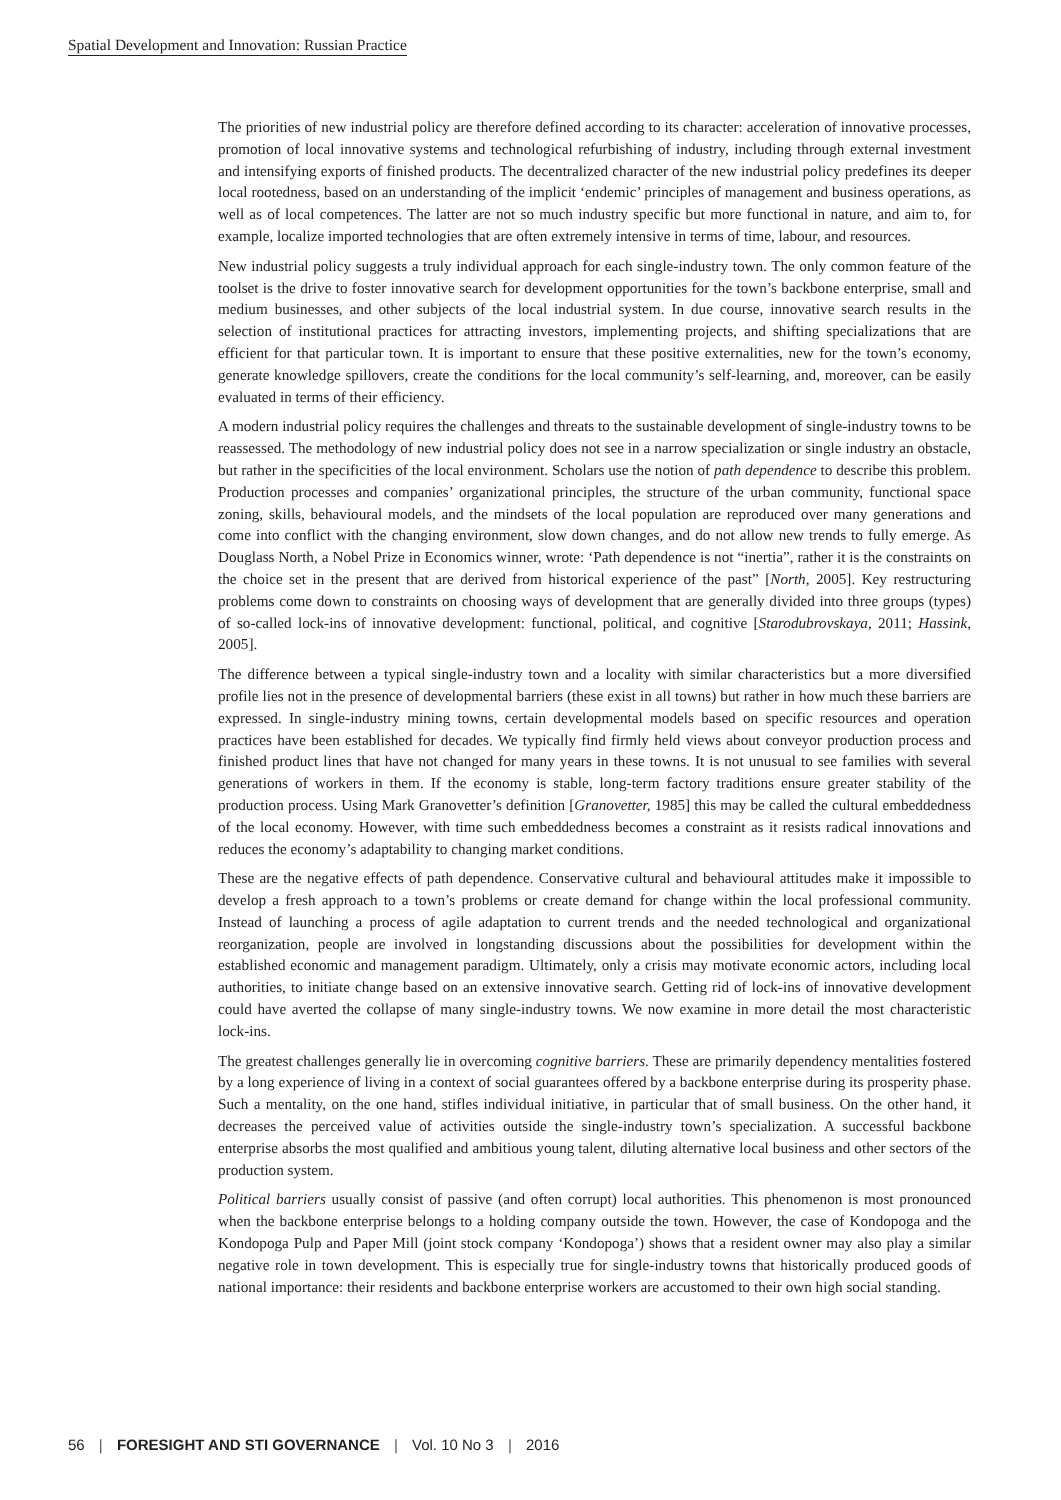Spatial Development and Innovation: Russian Practice
The priorities of new industrial policy are therefore defined according to its character: acceleration of innovative processes, promotion of local innovative systems and technological refurbishing of industry, including through external investment and intensifying exports of finished products. The decentralized character of the new industrial policy predefines its deeper local rootedness, based on an understanding of the implicit ‘endemic’ principles of management and business operations, as well as of local competences. The latter are not so much industry specific but more functional in nature, and aim to, for example, localize imported technologies that are often extremely intensive in terms of time, labour, and resources.
New industrial policy suggests a truly individual approach for each single-industry town. The only common feature of the toolset is the drive to foster innovative search for development opportunities for the town’s backbone enterprise, small and medium businesses, and other subjects of the local industrial system. In due course, innovative search results in the selection of institutional practices for attracting investors, implementing projects, and shifting specializations that are efficient for that particular town. It is important to ensure that these positive externalities, new for the town’s economy, generate knowledge spillovers, create the conditions for the local community’s self-learning, and, moreover, can be easily evaluated in terms of their efficiency.
A modern industrial policy requires the challenges and threats to the sustainable development of single-industry towns to be reassessed. The methodology of new industrial policy does not see in a narrow specialization or single industry an obstacle, but rather in the specificities of the local environment. Scholars use the notion of path dependence to describe this problem. Production processes and companies’ organizational principles, the structure of the urban community, functional space zoning, skills, behavioural models, and the mindsets of the local population are reproduced over many generations and come into conflict with the changing environment, slow down changes, and do not allow new trends to fully emerge. As Douglass North, a Nobel Prize in Economics winner, wrote: ‘Path dependence is not “inertia”, rather it is the constraints on the choice set in the present that are derived from historical experience of the past” [North, 2005]. Key restructuring problems come down to constraints on choosing ways of development that are generally divided into three groups (types) of so-called lock-ins of innovative development: functional, political, and cognitive [Starodubrovskaya, 2011; Hassink, 2005].
The difference between a typical single-industry town and a locality with similar characteristics but a more diversified profile lies not in the presence of developmental barriers (these exist in all towns) but rather in how much these barriers are expressed. In single-industry mining towns, certain developmental models based on specific resources and operation practices have been established for decades. We typically find firmly held views about conveyor production process and finished product lines that have not changed for many years in these towns. It is not unusual to see families with several generations of workers in them. If the economy is stable, long-term factory traditions ensure greater stability of the production process. Using Mark Granovetter’s definition [Granovetter, 1985] this may be called the cultural embeddedness of the local economy. However, with time such embeddedness becomes a constraint as it resists radical innovations and reduces the economy’s adaptability to changing market conditions.
These are the negative effects of path dependence. Conservative cultural and behavioural attitudes make it impossible to develop a fresh approach to a town’s problems or create demand for change within the local professional community. Instead of launching a process of agile adaptation to current trends and the needed technological and organizational reorganization, people are involved in longstanding discussions about the possibilities for development within the established economic and management paradigm. Ultimately, only a crisis may motivate economic actors, including local authorities, to initiate change based on an extensive innovative search. Getting rid of lock-ins of innovative development could have averted the collapse of many single-industry towns. We now examine in more detail the most characteristic lock-ins.
The greatest challenges generally lie in overcoming cognitive barriers. These are primarily dependency mentalities fostered by a long experience of living in a context of social guarantees offered by a backbone enterprise during its prosperity phase. Such a mentality, on the one hand, stifles individual initiative, in particular that of small business. On the other hand, it decreases the perceived value of activities outside the single-industry town’s specialization. A successful backbone enterprise absorbs the most qualified and ambitious young talent, diluting alternative local business and other sectors of the production system.
Political barriers usually consist of passive (and often corrupt) local authorities. This phenomenon is most pronounced when the backbone enterprise belongs to a holding company outside the town. However, the case of Kondopoga and the Kondopoga Pulp and Paper Mill (joint stock company ‘Kondopoga’) shows that a resident owner may also play a similar negative role in town development. This is especially true for single-industry towns that historically produced goods of national importance: their residents and backbone enterprise workers are accustomed to their own high social standing.
56 | FORESIGHT AND STI GOVERNANCE | Vol. 10 No 3 | 2016